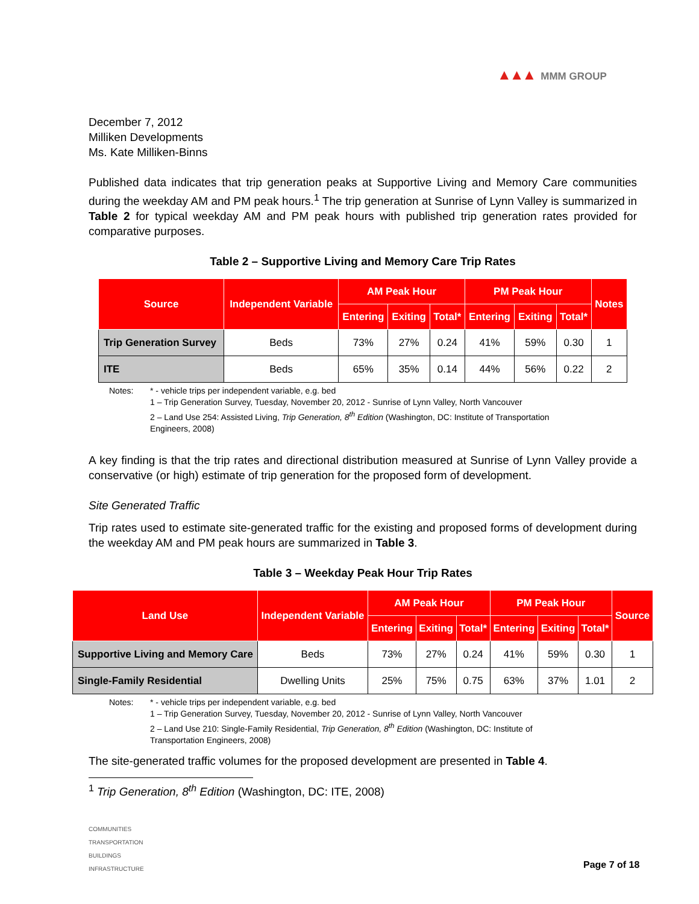▲▲▲ MMM GROUP
December 7, 2012
Milliken Developments
Ms. Kate Milliken-Binns
Published data indicates that trip generation peaks at Supportive Living and Memory Care communities during the weekday AM and PM peak hours.<sup>1</sup> The trip generation at Sunrise of Lynn Valley is summarized in Table 2 for typical weekday AM and PM peak hours with published trip generation rates provided for comparative purposes.
Table 2 – Supportive Living and Memory Care Trip Rates
| Source | Independent Variable | AM Peak Hour | | | PM Peak Hour | | | Notes |
| --- | --- | --- | --- | --- | --- | --- | --- | --- |
| | | Entering | Exiting | Total* | Entering | Exiting | Total* | |
| Trip Generation Survey | Beds | 73% | 27% | 0.24 | 41% | 59% | 0.30 | 1 |
| ITE | Beds | 65% | 35% | 0.14 | 44% | 56% | 0.22 | 2 |
Notes: * - vehicle trips per independent variable, e.g. bed
1 – Trip Generation Survey, Tuesday, November 20, 2012 - Sunrise of Lynn Valley, North Vancouver
2 – Land Use 254: Assisted Living, Trip Generation, 8<sup>th</sup> Edition (Washington, DC: Institute of Transportation
Engineers, 2008)
A key finding is that the trip rates and directional distribution measured at Sunrise of Lynn Valley provide a conservative (or high) estimate of trip generation for the proposed form of development.
Site Generated Traffic
Trip rates used to estimate site-generated traffic for the existing and proposed forms of development during the weekday AM and PM peak hours are summarized in Table 3.
Table 3 – Weekday Peak Hour Trip Rates
| Land Use | Independent Variable | AM Peak Hour | | | PM Peak Hour | | | Source |
| --- | --- | --- | --- | --- | --- | --- | --- | --- |
| | | Entering | Exiting | Total* | Entering | Exiting | Total* | |
| Supportive Living and Memory Care | Beds | 73% | 27% | 0.24 | 41% | 59% | 0.30 | 1 |
| Single-Family Residential | Dwelling Units | 25% | 75% | 0.75 | 63% | 37% | 1.01 | 2 |
Notes: * - vehicle trips per independent variable, e.g. bed
1 – Trip Generation Survey, Tuesday, November 20, 2012 - Sunrise of Lynn Valley, North Vancouver
2 – Land Use 210: Single-Family Residential, Trip Generation, 8<sup>th</sup> Edition (Washington, DC: Institute of
Transportation Engineers, 2008)
The site-generated traffic volumes for the proposed development are presented in Table 4.
<sup>1</sup> Trip Generation, 8<sup>th</sup> Edition (Washington, DC: ITE, 2008)
COMMUNITIES
TRANSPORTATION
BUILDINGS
INFRASTRUCTURE
Page 7 of 18